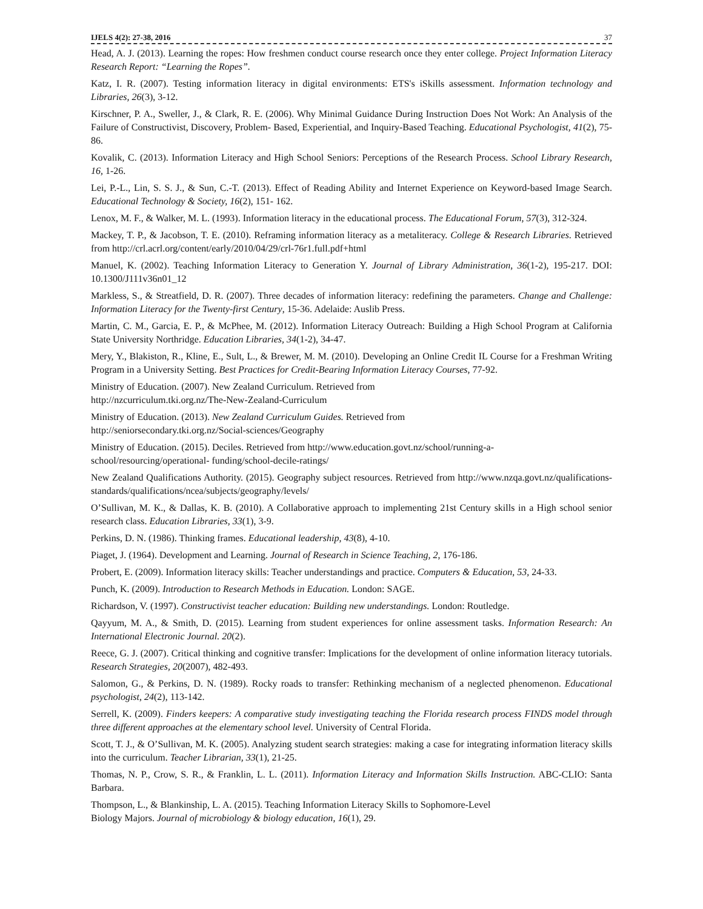IJELS 4(2): 27-38, 2016 37
Head, A. J. (2013). Learning the ropes: How freshmen conduct course research once they enter college. Project Information Literacy Research Report: “Learning the Ropes”.
Katz, I. R. (2007). Testing information literacy in digital environments: ETS's iSkills assessment. Information technology and Libraries, 26(3), 3-12.
Kirschner, P. A., Sweller, J., & Clark, R. E. (2006). Why Minimal Guidance During Instruction Does Not Work: An Analysis of the Failure of Constructivist, Discovery, Problem- Based, Experiential, and Inquiry-Based Teaching. Educational Psychologist, 41(2), 75-86.
Kovalik, C. (2013). Information Literacy and High School Seniors: Perceptions of the Research Process. School Library Research, 16, 1-26.
Lei, P.-L., Lin, S. S. J., & Sun, C.-T. (2013). Effect of Reading Ability and Internet Experience on Keyword-based Image Search. Educational Technology & Society, 16(2), 151- 162.
Lenox, M. F., & Walker, M. L. (1993). Information literacy in the educational process. The Educational Forum, 57(3), 312-324.
Mackey, T. P., & Jacobson, T. E. (2010). Reframing information literacy as a metaliteracy. College & Research Libraries. Retrieved from http://crl.acrl.org/content/early/2010/04/29/crl-76r1.full.pdf+html
Manuel, K. (2002). Teaching Information Literacy to Generation Y. Journal of Library Administration, 36(1-2), 195-217. DOI: 10.1300/J111v36n01_12
Markless, S., & Streatfield, D. R. (2007). Three decades of information literacy: redefining the parameters. Change and Challenge: Information Literacy for the Twenty-first Century, 15-36. Adelaide: Auslib Press.
Martin, C. M., Garcia, E. P., & McPhee, M. (2012). Information Literacy Outreach: Building a High School Program at California State University Northridge. Education Libraries, 34(1-2), 34-47.
Mery, Y., Blakiston, R., Kline, E., Sult, L., & Brewer, M. M. (2010). Developing an Online Credit IL Course for a Freshman Writing Program in a University Setting. Best Practices for Credit-Bearing Information Literacy Courses, 77-92.
Ministry of Education. (2007). New Zealand Curriculum. Retrieved from
http://nzcurriculum.tki.org.nz/The-New-Zealand-Curriculum
Ministry of Education. (2013). New Zealand Curriculum Guides. Retrieved from
http://seniorsecondary.tki.org.nz/Social-sciences/Geography
Ministry of Education. (2015). Deciles. Retrieved from http://www.education.govt.nz/school/running-a-
school/resourcing/operational- funding/school-decile-ratings/
New Zealand Qualifications Authority. (2015). Geography subject resources. Retrieved from http://www.nzqa.govt.nz/qualifications- standards/qualifications/ncea/subjects/geography/levels/
O’Sullivan, M. K., & Dallas, K. B. (2010). A Collaborative approach to implementing 21st Century skills in a High school senior research class. Education Libraries, 33(1), 3-9.
Perkins, D. N. (1986). Thinking frames. Educational leadership, 43(8), 4-10.
Piaget, J. (1964). Development and Learning. Journal of Research in Science Teaching, 2, 176-186.
Probert, E. (2009). Information literacy skills: Teacher understandings and practice. Computers & Education, 53, 24-33.
Punch, K. (2009). Introduction to Research Methods in Education. London: SAGE.
Richardson, V. (1997). Constructivist teacher education: Building new understandings. London: Routledge.
Qayyum, M. A., & Smith, D. (2015). Learning from student experiences for online assessment tasks. Information Research: An International Electronic Journal. 20(2).
Reece, G. J. (2007). Critical thinking and cognitive transfer: Implications for the development of online information literacy tutorials. Research Strategies, 20(2007), 482-493.
Salomon, G., & Perkins, D. N. (1989). Rocky roads to transfer: Rethinking mechanism of a neglected phenomenon. Educational psychologist, 24(2), 113-142.
Serrell, K. (2009). Finders keepers: A comparative study investigating teaching the Florida research process FINDS model through three different approaches at the elementary school level. University of Central Florida.
Scott, T. J., & O’Sullivan, M. K. (2005). Analyzing student search strategies: making a case for integrating information literacy skills into the curriculum. Teacher Librarian, 33(1), 21-25.
Thomas, N. P., Crow, S. R., & Franklin, L. L. (2011). Information Literacy and Information Skills Instruction. ABC-CLIO: Santa Barbara.
Thompson, L., & Blankinship, L. A. (2015). Teaching Information Literacy Skills to Sophomore-Level
Biology Majors. Journal of microbiology & biology education, 16(1), 29.